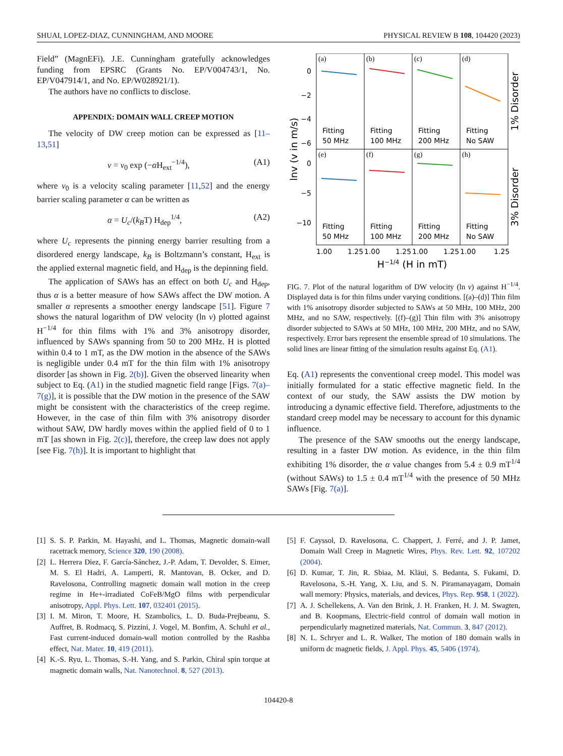SHUAI, LOPEZ-DIAZ, CUNNINGHAM, AND MOORE PHYSICAL REVIEW B 108, 104420 (2023)
Field” (MagnEFi). J.E. Cunningham gratefully acknowledges funding from EPSRC (Grants No. EP/V004743/1, No. EP/V047914/1, and No. EP/W028921/1).
The authors have no conflicts to disclose.
APPENDIX: DOMAIN WALL CREEP MOTION
The velocity of DW creep motion can be expressed as [11–13,51]
v = v<sub>0</sub> exp (−α H<sub>ext</sub><sup>−1/4</sup>), (A1)
where v<sub>0</sub> is a velocity scaling parameter [11,52] and the energy barrier scaling parameter α can be written as
α = U<sub>c</sub>/(k<sub>B</sub>T) H<sub>dep</sub><sup>1/4</sup>, (A2)
where U<sub>c</sub> represents the pinning energy barrier resulting from a disordered energy landscape, k<sub>B</sub> is Boltzmann’s constant, H<sub>ext</sub> is the applied external magnetic field, and H<sub>dep</sub> is the depinning field.
The application of SAWs has an effect on both U<sub>c</sub> and H<sub>dep</sub>, thus α is a better measure of how SAWs affect the DW motion. A smaller α represents a smoother energy landscape [51]. Figure 7 shows the natural logarithm of DW velocity (ln v) plotted against H<sup>−1/4</sup> for thin films with 1% and 3% anisotropy disorder, influenced by SAWs spanning from 50 to 200 MHz. H is plotted within 0.4 to 1 mT, as the DW motion in the absence of the SAWs is negligible under 0.4 mT for the thin film with 1% anisotropy disorder [as shown in Fig. 2(b)]. Given the observed linearity when subject to Eq. (A1) in the studied magnetic field range [Figs. 7(a)–7(g)], it is possible that the DW motion in the presence of the SAW might be consistent with the characteristics of the creep regime. However, in the case of thin film with 3% anisotropy disorder without SAW, DW hardly moves within the applied field of 0 to 1 mT [as shown in Fig. 2(c)], therefore, the creep law does not apply [see Fig. 7(h)]. It is important to highlight that
(a)
(b)
(c)
(d)
(e)
(f)
(g)
(h)
0
−2
−4
−6
0
−5
−10
Fitting
50 MHz
Fitting
100 MHz
Fitting
200 MHz
Fitting
No SAW
Fitting
50 MHz
Fitting
100 MHz
Fitting
200 MHz
Fitting
No SAW
1.00
1.25
1.00
1.25
1.00
1.25
1.00
1.25
H−1/4 (H in mT)
lnv (v in m/s)
1% Disorder
3% Disorder
FIG. 7. Plot of the natural logarithm of DW velocity (ln v) against H<sup>−1/4</sup>. Displayed data is for thin films under varying conditions. [(a)–(d)] Thin film with 1% anisotropy disorder subjected to SAWs at 50 MHz, 100 MHz, 200 MHz, and no SAW, respectively. [(f)–(g)] Thin film with 3% anisotropy disorder subjected to SAWs at 50 MHz, 100 MHz, 200 MHz, and no SAW, respectively. Error bars represent the ensemble spread of 10 simulations. The solid lines are linear fitting of the simulation results against Eq. (A1).
Eq. (A1) represents the conventional creep model. This model was initially formulated for a static effective magnetic field. In the context of our study, the SAW assists the DW motion by introducing a dynamic effective field. Therefore, adjustments to the standard creep model may be necessary to account for this dynamic influence.
The presence of the SAW smooths out the energy landscape, resulting in a faster DW motion. As evidence, in the thin film exhibiting 1% disorder, the α value changes from 5.4 ± 0.9 mT<sup>1/4</sup> (without SAWs) to 1.5 ± 0.4 mT<sup>1/4</sup> with the presence of 50 MHz SAWs [Fig. 7(a)].
[1] S. S. P. Parkin, M. Hayashi, and L. Thomas, Magnetic domain-wall racetrack memory, Science 320, 190 (2008).
[2] L. Herrera Diez, F. García-Sánchez, J.-P. Adam, T. Devolder, S. Eimer, M. S. El Hadri, A. Lamperti, R. Mantovan, B. Ocker, and D. Ravelosona, Controlling magnetic domain wall motion in the creep regime in He+-irradiated CoFeB/MgO films with perpendicular anisotropy, Appl. Phys. Lett. 107, 032401 (2015).
[3] I. M. Miron, T. Moore, H. Szambolics, L. D. Buda-Prejbeanu, S. Auffret, B. Rodmacq, S. Pizzini, J. Vogel, M. Bonfim, A. Schuhl et al., Fast current-induced domain-wall motion controlled by the Rashba effect, Nat. Mater. 10, 419 (2011).
[4] K.-S. Ryu, L. Thomas, S.-H. Yang, and S. Parkin, Chiral spin torque at magnetic domain walls, Nat. Nanotechnol. 8, 527 (2013).
[5] F. Cayssol, D. Ravelosona, C. Chappert, J. Ferré, and J. P. Jamet, Domain Wall Creep in Magnetic Wires, Phys. Rev. Lett. 92, 107202 (2004).
[6] D. Kumar, T. Jin, R. Sbiaa, M. Kläui, S. Bedanta, S. Fukami, D. Ravelosona, S.-H. Yang, X. Liu, and S. N. Piramanayagam, Domain wall memory: Physics, materials, and devices, Phys. Rep. 958, 1 (2022).
[7] A. J. Schellekens, A. Van den Brink, J. H. Franken, H. J. M. Swagten, and B. Koopmans, Electric-field control of domain wall motion in perpendicularly magnetized materials, Nat. Commun. 3, 847 (2012).
[8] N. L. Schryer and L. R. Walker, The motion of 180 domain walls in uniform dc magnetic fields, J. Appl. Phys. 45, 5406 (1974).
104420-8